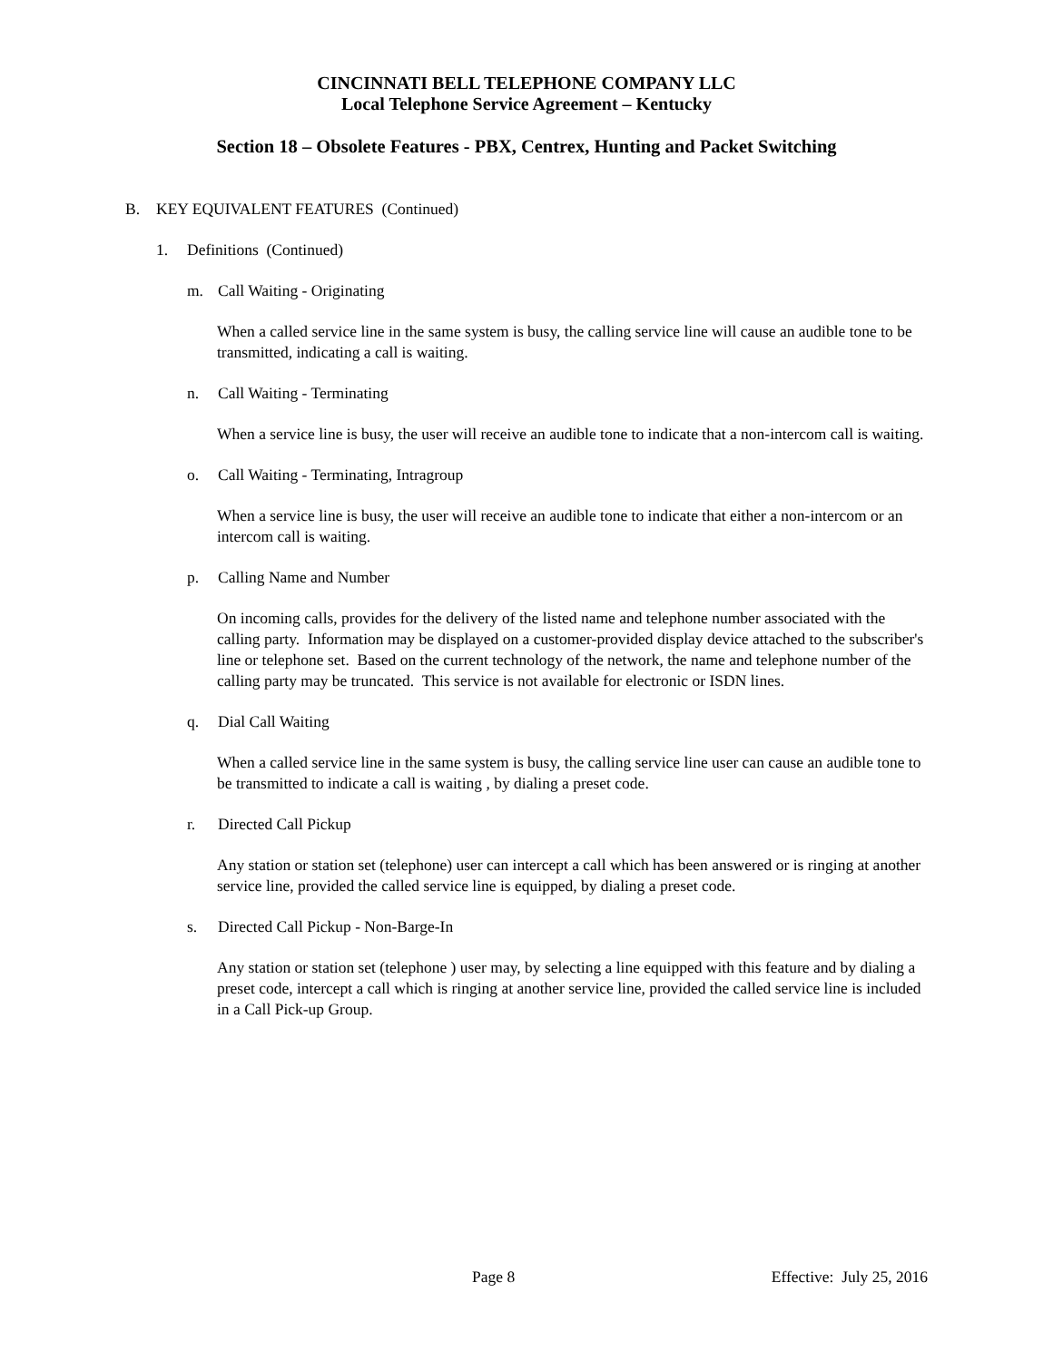CINCINNATI BELL TELEPHONE COMPANY LLC
Local Telephone Service Agreement – Kentucky
Section 18 – Obsolete Features - PBX, Centrex, Hunting and Packet Switching
B. KEY EQUIVALENT FEATURES (Continued)
1. Definitions (Continued)
m. Call Waiting - Originating
When a called service line in the same system is busy, the calling service line will cause an audible tone to be transmitted, indicating a call is waiting.
n. Call Waiting - Terminating
When a service line is busy, the user will receive an audible tone to indicate that a non-intercom call is waiting.
o. Call Waiting - Terminating, Intragroup
When a service line is busy, the user will receive an audible tone to indicate that either a non-intercom or an intercom call is waiting.
p. Calling Name and Number
On incoming calls, provides for the delivery of the listed name and telephone number associated with the calling party. Information may be displayed on a customer-provided display device attached to the subscriber's line or telephone set. Based on the current technology of the network, the name and telephone number of the calling party may be truncated. This service is not available for electronic or ISDN lines.
q. Dial Call Waiting
When a called service line in the same system is busy, the calling service line user can cause an audible tone to be transmitted to indicate a call is waiting , by dialing a preset code.
r. Directed Call Pickup
Any station or station set (telephone) user can intercept a call which has been answered or is ringing at another service line, provided the called service line is equipped, by dialing a preset code.
s. Directed Call Pickup - Non-Barge-In
Any station or station set (telephone ) user may, by selecting a line equipped with this feature and by dialing a preset code, intercept a call which is ringing at another service line, provided the called service line is included in a Call Pick-up Group.
Page 8 Effective: July 25, 2016